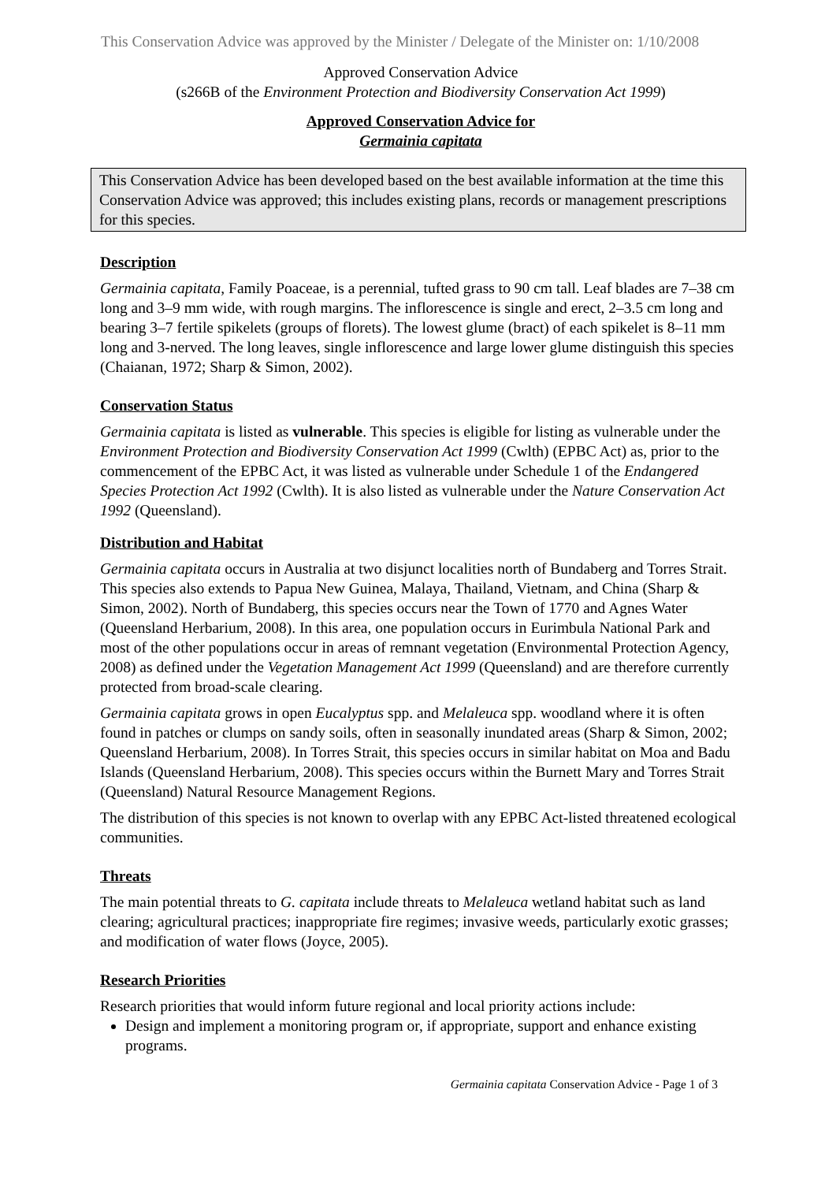This Conservation Advice was approved by the Minister / Delegate of the Minister on: 1/10/2008
Approved Conservation Advice
(s266B of the Environment Protection and Biodiversity Conservation Act 1999)
Approved Conservation Advice for
Germainia capitata
This Conservation Advice has been developed based on the best available information at the time this Conservation Advice was approved; this includes existing plans, records or management prescriptions for this species.
Description
Germainia capitata, Family Poaceae, is a perennial, tufted grass to 90 cm tall. Leaf blades are 7–38 cm long and 3–9 mm wide, with rough margins. The inflorescence is single and erect, 2–3.5 cm long and bearing 3–7 fertile spikelets (groups of florets). The lowest glume (bract) of each spikelet is 8–11 mm long and 3-nerved. The long leaves, single inflorescence and large lower glume distinguish this species (Chaianan, 1972; Sharp & Simon, 2002).
Conservation Status
Germainia capitata is listed as vulnerable. This species is eligible for listing as vulnerable under the Environment Protection and Biodiversity Conservation Act 1999 (Cwlth) (EPBC Act) as, prior to the commencement of the EPBC Act, it was listed as vulnerable under Schedule 1 of the Endangered Species Protection Act 1992 (Cwlth). It is also listed as vulnerable under the Nature Conservation Act 1992 (Queensland).
Distribution and Habitat
Germainia capitata occurs in Australia at two disjunct localities north of Bundaberg and Torres Strait. This species also extends to Papua New Guinea, Malaya, Thailand, Vietnam, and China (Sharp & Simon, 2002). North of Bundaberg, this species occurs near the Town of 1770 and Agnes Water (Queensland Herbarium, 2008). In this area, one population occurs in Eurimbula National Park and most of the other populations occur in areas of remnant vegetation (Environmental Protection Agency, 2008) as defined under the Vegetation Management Act 1999 (Queensland) and are therefore currently protected from broad-scale clearing.
Germainia capitata grows in open Eucalyptus spp. and Melaleuca spp. woodland where it is often found in patches or clumps on sandy soils, often in seasonally inundated areas (Sharp & Simon, 2002; Queensland Herbarium, 2008). In Torres Strait, this species occurs in similar habitat on Moa and Badu Islands (Queensland Herbarium, 2008). This species occurs within the Burnett Mary and Torres Strait (Queensland) Natural Resource Management Regions.
The distribution of this species is not known to overlap with any EPBC Act-listed threatened ecological communities.
Threats
The main potential threats to G. capitata include threats to Melaleuca wetland habitat such as land clearing; agricultural practices; inappropriate fire regimes; invasive weeds, particularly exotic grasses; and modification of water flows (Joyce, 2005).
Research Priorities
Research priorities that would inform future regional and local priority actions include:
Design and implement a monitoring program or, if appropriate, support and enhance existing programs.
Germainia capitata Conservation Advice - Page 1 of 3